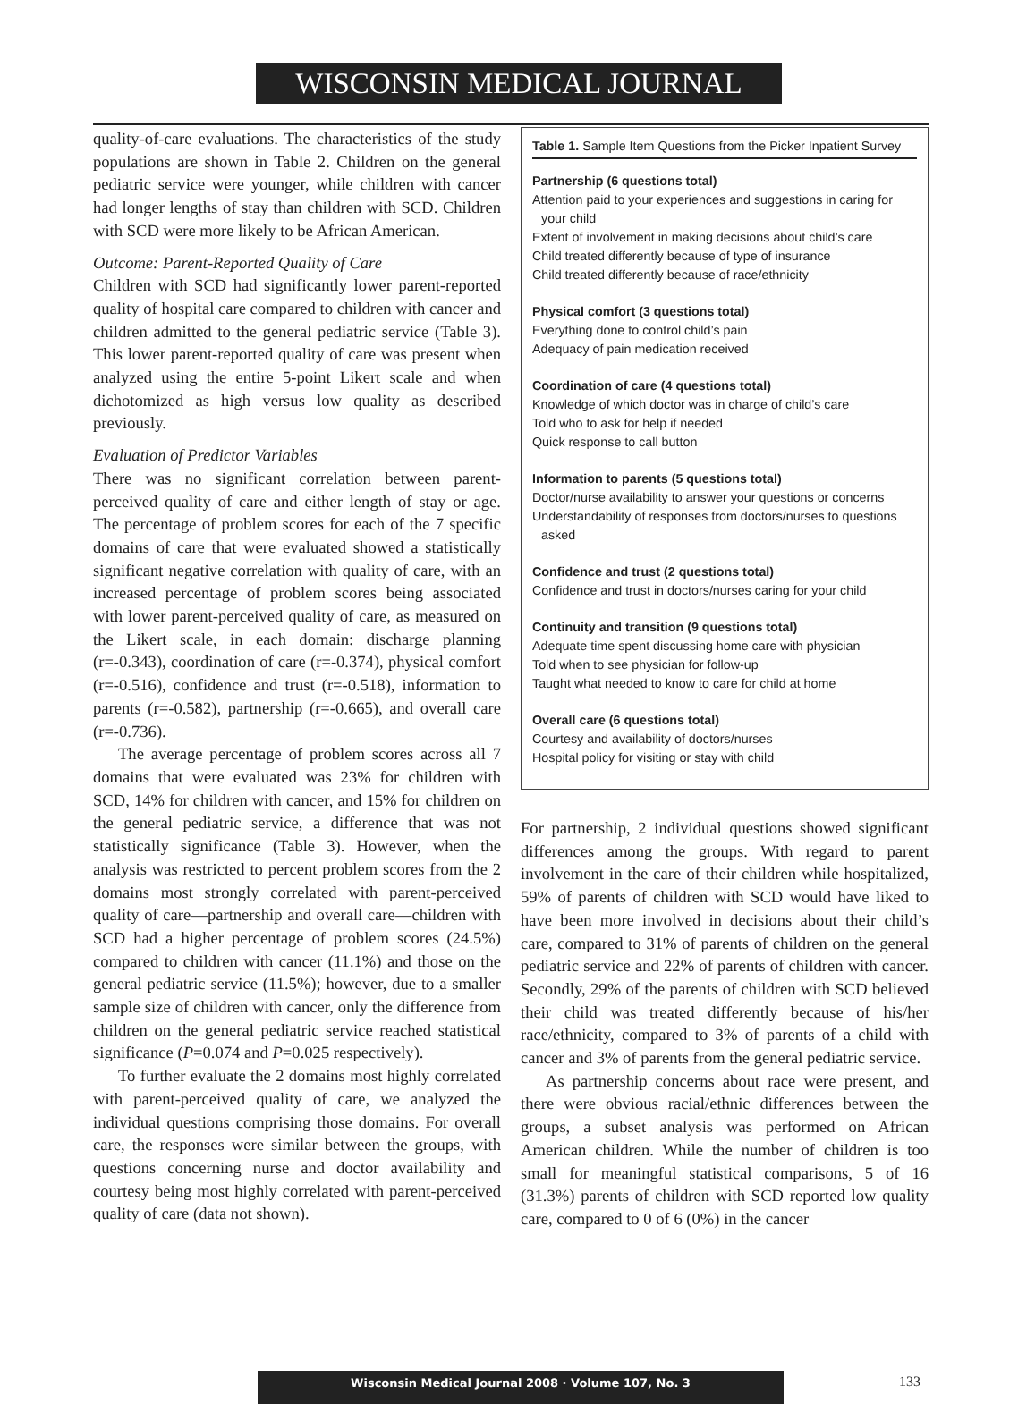WISCONSIN MEDICAL JOURNAL
quality-of-care evaluations. The characteristics of the study populations are shown in Table 2. Children on the general pediatric service were younger, while children with cancer had longer lengths of stay than children with SCD. Children with SCD were more likely to be African American.
Outcome: Parent-Reported Quality of Care
Children with SCD had significantly lower parent-reported quality of hospital care compared to children with cancer and children admitted to the general pediatric service (Table 3). This lower parent-reported quality of care was present when analyzed using the entire 5-point Likert scale and when dichotomized as high versus low quality as described previously.
Evaluation of Predictor Variables
There was no significant correlation between parent-perceived quality of care and either length of stay or age. The percentage of problem scores for each of the 7 specific domains of care that were evaluated showed a statistically significant negative correlation with quality of care, with an increased percentage of problem scores being associated with lower parent-perceived quality of care, as measured on the Likert scale, in each domain: discharge planning (r=-0.343), coordination of care (r=-0.374), physical comfort (r=-0.516), confidence and trust (r=-0.518), information to parents (r=-0.582), partnership (r=-0.665), and overall care (r=-0.736).
The average percentage of problem scores across all 7 domains that were evaluated was 23% for children with SCD, 14% for children with cancer, and 15% for children on the general pediatric service, a difference that was not statistically significance (Table 3). However, when the analysis was restricted to percent problem scores from the 2 domains most strongly correlated with parent-perceived quality of care—partnership and overall care—children with SCD had a higher percentage of problem scores (24.5%) compared to children with cancer (11.1%) and those on the general pediatric service (11.5%); however, due to a smaller sample size of children with cancer, only the difference from children on the general pediatric service reached statistical significance (P=0.074 and P=0.025 respectively).
To further evaluate the 2 domains most highly correlated with parent-perceived quality of care, we analyzed the individual questions comprising those domains. For overall care, the responses were similar between the groups, with questions concerning nurse and doctor availability and courtesy being most highly correlated with parent-perceived quality of care (data not shown).
Table 1. Sample Item Questions from the Picker Inpatient Survey
Partnership (6 questions total)
Attention paid to your experiences and suggestions in caring for your child
Extent of involvement in making decisions about child’s care
Child treated differently because of type of insurance
Child treated differently because of race/ethnicity
Physical comfort (3 questions total)
Everything done to control child’s pain
Adequacy of pain medication received
Coordination of care (4 questions total)
Knowledge of which doctor was in charge of child’s care
Told who to ask for help if needed
Quick response to call button
Information to parents (5 questions total)
Doctor/nurse availability to answer your questions or concerns
Understandability of responses from doctors/nurses to questions asked
Confidence and trust (2 questions total)
Confidence and trust in doctors/nurses caring for your child
Continuity and transition (9 questions total)
Adequate time spent discussing home care with physician
Told when to see physician for follow-up
Taught what needed to know to care for child at home
Overall care (6 questions total)
Courtesy and availability of doctors/nurses
Hospital policy for visiting or stay with child
For partnership, 2 individual questions showed significant differences among the groups. With regard to parent involvement in the care of their children while hospitalized, 59% of parents of children with SCD would have liked to have been more involved in decisions about their child’s care, compared to 31% of parents of children on the general pediatric service and 22% of parents of children with cancer. Secondly, 29% of the parents of children with SCD believed their child was treated differently because of his/her race/ethnicity, compared to 3% of parents of a child with cancer and 3% of parents from the general pediatric service.
As partnership concerns about race were present, and there were obvious racial/ethnic differences between the groups, a subset analysis was performed on African American children. While the number of children is too small for meaningful statistical comparisons, 5 of 16 (31.3%) parents of children with SCD reported low quality care, compared to 0 of 6 (0%) in the cancer
Wisconsin Medical Journal 2008 · Volume 107, No. 3 133